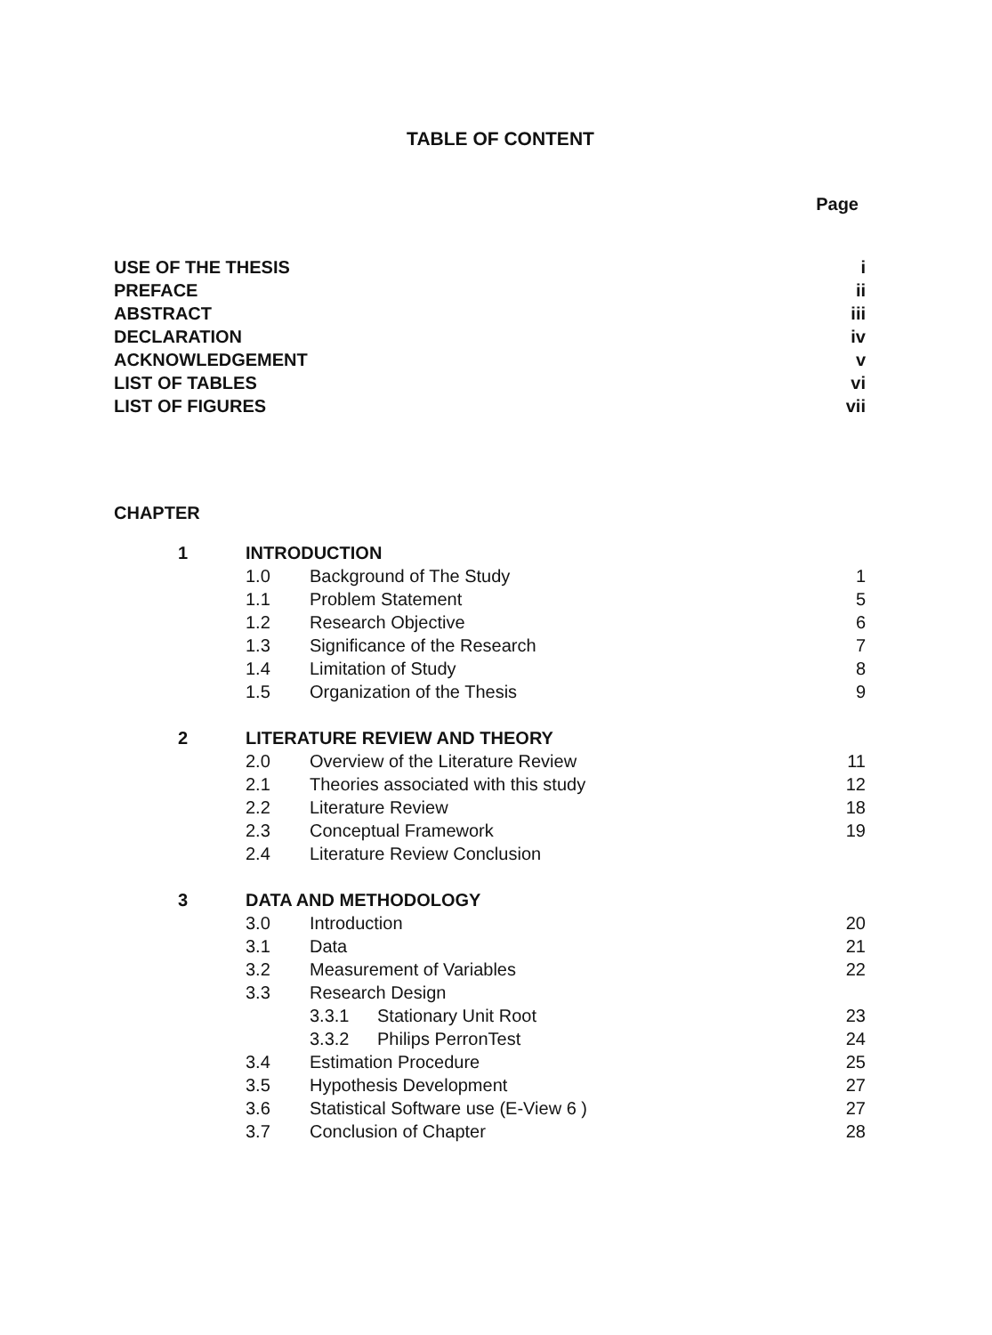TABLE OF CONTENT
Page
| USE OF THE THESIS | i |
| PREFACE | ii |
| ABSTRACT | iii |
| DECLARATION | iv |
| ACKNOWLEDGEMENT | v |
| LIST OF TABLES | vi |
| LIST OF FIGURES | vii |
CHAPTER
| 1 | INTRODUCTION | | | |
| | 1.0 | Background of The Study | | 1 |
| | 1.1 | Problem Statement | | 5 |
| | 1.2 | Research Objective | | 6 |
| | 1.3 | Significance of the Research | | 7 |
| | 1.4 | Limitation of Study | | 8 |
| | 1.5 | Organization of the Thesis | | 9 |
| 2 | LITERATURE REVIEW AND THEORY | | | |
| | 2.0 | Overview of the Literature Review | | 11 |
| | 2.1 | Theories associated with this study | | 12 |
| | 2.2 | Literature Review | | 18 |
| | 2.3 | Conceptual Framework | | 19 |
| | 2.4 | Literature Review Conclusion | | |
| 3 | DATA AND METHODOLOGY | | | |
| | 3.0 | Introduction | | 20 |
| | 3.1 | Data | | 21 |
| | 3.2 | Measurement of Variables | | 22 |
| | 3.3 | Research Design | | |
| | | 3.3.1 | Stationary Unit Root | 23 |
| | | 3.3.2 | Philips PerronTest | 24 |
| | 3.4 | Estimation Procedure | | 25 |
| | 3.5 | Hypothesis Development | | 27 |
| | 3.6 | Statistical Software use (E-View 6 ) | | 27 |
| | 3.7 | Conclusion of Chapter | | 28 |